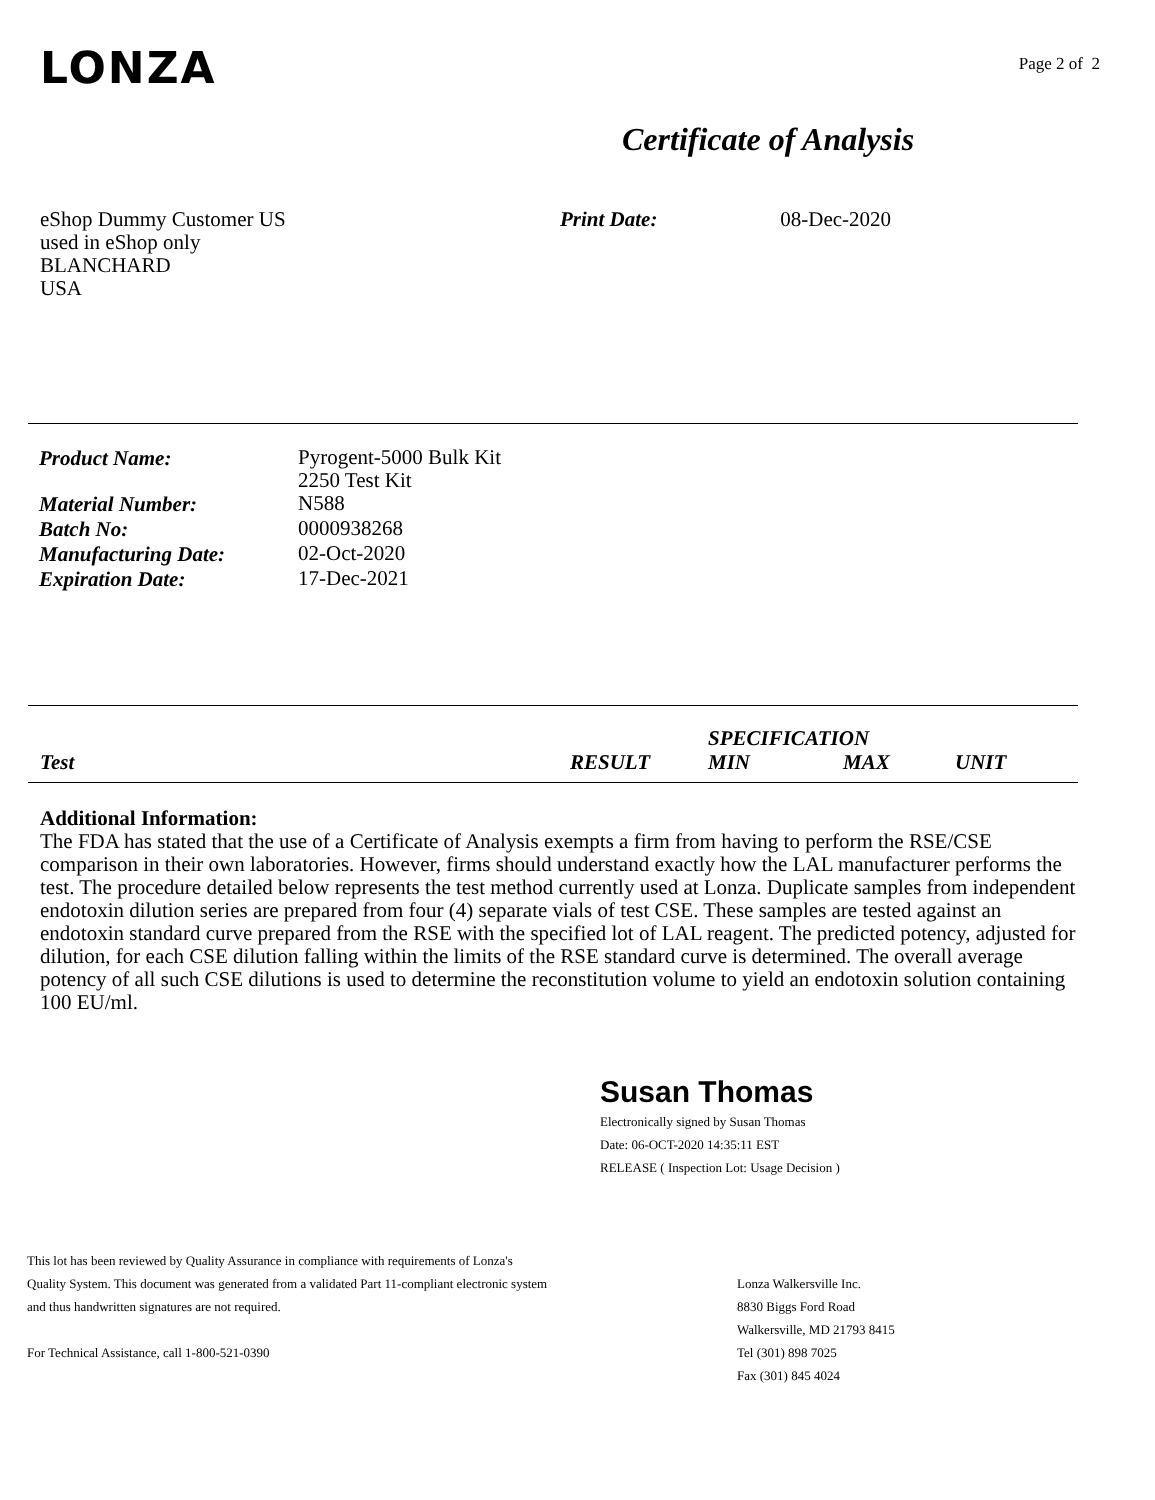LONZA
Page 2 of 2
Certificate of Analysis
eShop Dummy Customer US
used in eShop only
BLANCHARD
USA
Print Date: 08-Dec-2020
| Product Name: | Pyrogent-5000 Bulk Kit 2250 Test Kit |
| Material Number: | N588 |
| Batch No: | 0000938268 |
| Manufacturing Date: | 02-Oct-2020 |
| Expiration Date: | 17-Dec-2021 |
| | | SPECIFICATION | | |
| --- | --- | --- | --- | --- |
| Test | RESULT | MIN | MAX | UNIT |
Additional Information:
The FDA has stated that the use of a Certificate of Analysis exempts a firm from having to perform the RSE/CSE comparison in their own laboratories. However, firms should understand exactly how the LAL manufacturer performs the test. The procedure detailed below represents the test method currently used at Lonza. Duplicate samples from independent endotoxin dilution series are prepared from four (4) separate vials of test CSE. These samples are tested against an endotoxin standard curve prepared from the RSE with the specified lot of LAL reagent. The predicted potency, adjusted for dilution, for each CSE dilution falling within the limits of the RSE standard curve is determined. The overall average potency of all such CSE dilutions is used to determine the reconstitution volume to yield an endotoxin solution containing 100 EU/ml.
Susan Thomas
Electronically signed by Susan Thomas
Date: 06-OCT-2020 14:35:11 EST
RELEASE ( Inspection Lot: Usage Decision )
This lot has been reviewed by Quality Assurance in compliance with requirements of Lonza's
Quality System. This document was generated from a validated Part 11-compliant electronic system
and thus handwritten signatures are not required.
For Technical Assistance, call 1-800-521-0390
Lonza Walkersville Inc.
8830 Biggs Ford Road
Walkersville, MD 21793 8415
Tel (301) 898 7025
Fax (301) 845 4024